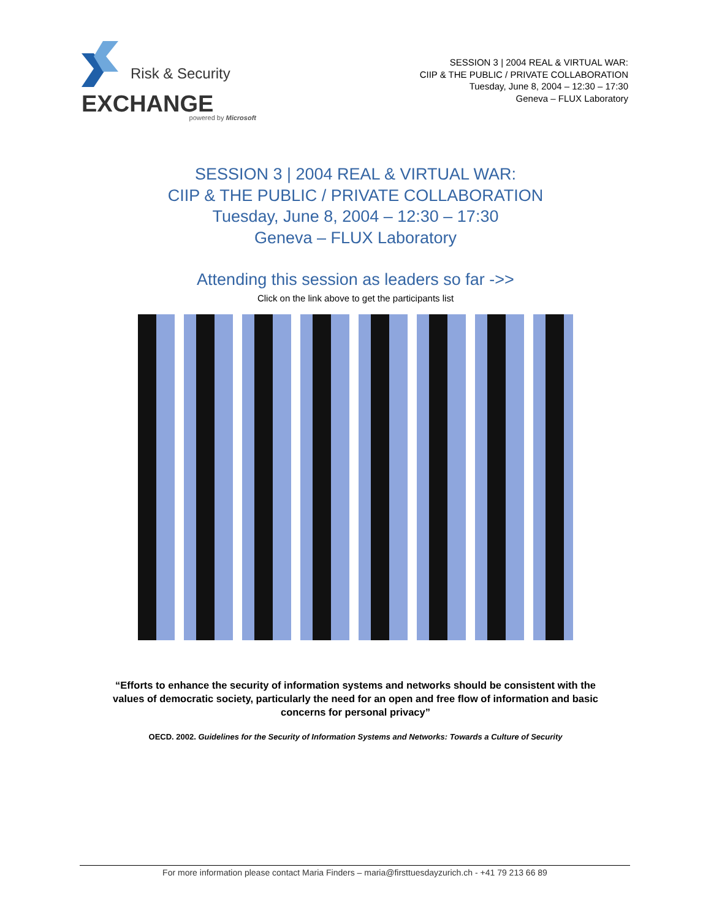Risk & Security
EXCHANGE
powered by Microsoft
SESSION 3 | 2004 REAL & VIRTUAL WAR:
CIIP & THE PUBLIC / PRIVATE COLLABORATION
Tuesday, June 8, 2004 – 12:30 – 17:30
Geneva – FLUX Laboratory
SESSION 3 | 2004 REAL & VIRTUAL WAR:
CIIP & THE PUBLIC / PRIVATE COLLABORATION
Tuesday, June 8, 2004 – 12:30 – 17:30
Geneva – FLUX Laboratory
Attending this session as leaders so far ->>
Click on the link above to get the participants list
“Efforts to enhance the security of information systems and networks should be consistent with the values of democratic society, particularly the need for an open and free flow of information and basic concerns for personal privacy”
OECD. 2002. Guidelines for the Security of Information Systems and Networks: Towards a Culture of Security
For more information please contact Maria Finders – maria@firsttuesdayzurich.ch - +41 79 213 66 89